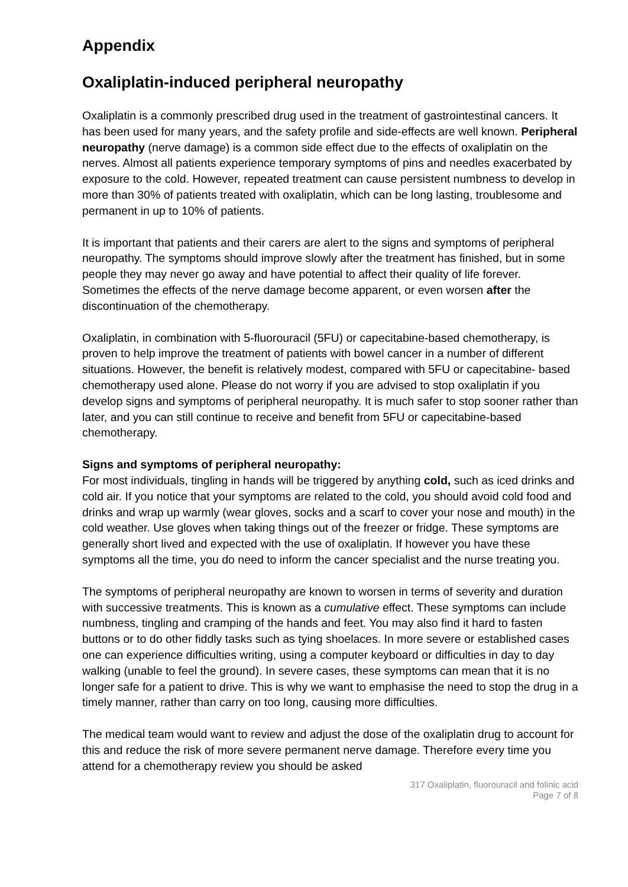Appendix
Oxaliplatin-induced peripheral neuropathy
Oxaliplatin is a commonly prescribed drug used in the treatment of gastrointestinal cancers. It has been used for many years, and the safety profile and side-effects are well known. Peripheral neuropathy (nerve damage) is a common side effect due to the effects of oxaliplatin on the nerves. Almost all patients experience temporary symptoms of pins and needles exacerbated by exposure to the cold. However, repeated treatment can cause persistent numbness to develop in more than 30% of patients treated with oxaliplatin, which can be long lasting, troublesome and permanent in up to 10% of patients.
It is important that patients and their carers are alert to the signs and symptoms of peripheral neuropathy. The symptoms should improve slowly after the treatment has finished, but in some people they may never go away and have potential to affect their quality of life forever. Sometimes the effects of the nerve damage become apparent, or even worsen after the discontinuation of the chemotherapy.
Oxaliplatin, in combination with 5-fluorouracil (5FU) or capecitabine-based chemotherapy, is proven to help improve the treatment of patients with bowel cancer in a number of different situations. However, the benefit is relatively modest, compared with 5FU or capecitabine- based chemotherapy used alone. Please do not worry if you are advised to stop oxaliplatin if you develop signs and symptoms of peripheral neuropathy. It is much safer to stop sooner rather than later, and you can still continue to receive and benefit from 5FU or capecitabine-based chemotherapy.
Signs and symptoms of peripheral neuropathy:
For most individuals, tingling in hands will be triggered by anything cold, such as iced drinks and cold air. If you notice that your symptoms are related to the cold, you should avoid cold food and drinks and wrap up warmly (wear gloves, socks and a scarf to cover your nose and mouth) in the cold weather. Use gloves when taking things out of the freezer or fridge. These symptoms are generally short lived and expected with the use of oxaliplatin. If however you have these symptoms all the time, you do need to inform the cancer specialist and the nurse treating you.
The symptoms of peripheral neuropathy are known to worsen in terms of severity and duration with successive treatments. This is known as a cumulative effect. These symptoms can include numbness, tingling and cramping of the hands and feet. You may also find it hard to fasten buttons or to do other fiddly tasks such as tying shoelaces. In more severe or established cases one can experience difficulties writing, using a computer keyboard or difficulties in day to day walking (unable to feel the ground). In severe cases, these symptoms can mean that it is no longer safe for a patient to drive. This is why we want to emphasise the need to stop the drug in a timely manner, rather than carry on too long, causing more difficulties.
The medical team would want to review and adjust the dose of the oxaliplatin drug to account for this and reduce the risk of more severe permanent nerve damage. Therefore every time you attend for a chemotherapy review you should be asked
317 Oxaliplatin, fluorouracil and folinic acid
Page 7 of 8